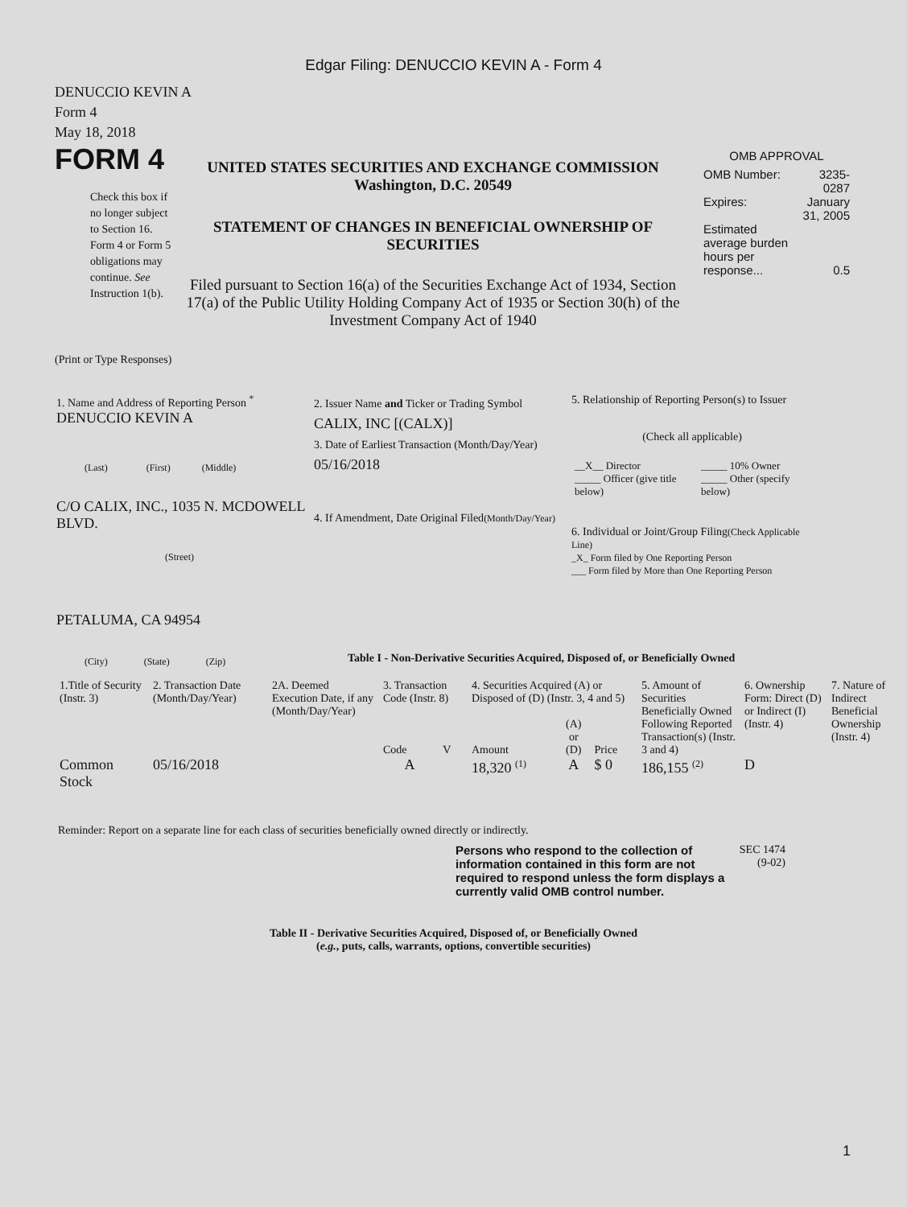Edgar Filing: DENUCCIO KEVIN A - Form 4
DENUCCIO KEVIN A
Form 4
May 18, 2018
FORM 4
Check this box if no longer subject to Section 16. Form 4 or Form 5 obligations may continue. See Instruction 1(b).
UNITED STATES SECURITIES AND EXCHANGE COMMISSION
Washington, D.C. 20549
STATEMENT OF CHANGES IN BENEFICIAL OWNERSHIP OF SECURITIES
Filed pursuant to Section 16(a) of the Securities Exchange Act of 1934, Section 17(a) of the Public Utility Holding Company Act of 1935 or Section 30(h) of the Investment Company Act of 1940
OMB APPROVAL
| OMB Number: | 3235-0287 |
| Expires: | January 31, 2005 |
| Estimated average burden hours per response... | 0.5 |
(Print or Type Responses)
1. Name and Address of Reporting Person <sup>*</sup>
DENUCCIO KEVIN A
(Last) (First) (Middle)
C/O CALIX, INC., 1035 N. MCDOWELL BLVD.
(Street)
PETALUMA, CA 94954
(City) (State) (Zip)
2. Issuer Name and Ticker or Trading Symbol
CALIX, INC [(CALX)]
3. Date of Earliest Transaction (Month/Day/Year)
05/16/2018
4. If Amendment, Date Original Filed(Month/Day/Year)
5. Relationship of Reporting Person(s) to Issuer
(Check all applicable)
| __X__ Director _____ Officer (give title below) | _____ 10% Owner _____ Other (specify below) |
6. Individual or Joint/Group Filing(Check Applicable Line)
_X_ Form filed by One Reporting Person
___ Form filed by More than One Reporting Person
Table I - Non-Derivative Securities Acquired, Disposed of, or Beneficially Owned
| 1.Title of Security (Instr. 3) | 2. Transaction Date (Month/Day/Year) | 2A. Deemed Execution Date, if any (Month/Day/Year) | 3. Transaction Code (Instr. 8) | | 4. Securities Acquired (A) or Disposed of (D) (Instr. 3, 4 and 5) | | | 5. Amount of Securities Beneficially Owned Following Reported Transaction(s) (Instr. 3 and 4) | 6. Ownership Form: Direct (D) or Indirect (I) (Instr. 4) | 7. Nature of Indirect Beneficial Ownership (Instr. 4) |
| --- | --- | --- | --- | --- | --- | --- | --- | --- | --- | --- |
| | | | Code | V | Amount | (A) or (D) | Price | | | |
| Common Stock | 05/16/2018 | | A | | 18,320 <sup>(1)</sup> | A | $ 0 | 186,155 <sup>(2)</sup> | D | |
Reminder: Report on a separate line for each class of securities beneficially owned directly or indirectly.
Persons who respond to the collection of information contained in this form are not required to respond unless the form displays a currently valid OMB control number.
SEC 1474
(9-02)
Table II - Derivative Securities Acquired, Disposed of, or Beneficially Owned
(e.g., puts, calls, warrants, options, convertible securities)
1